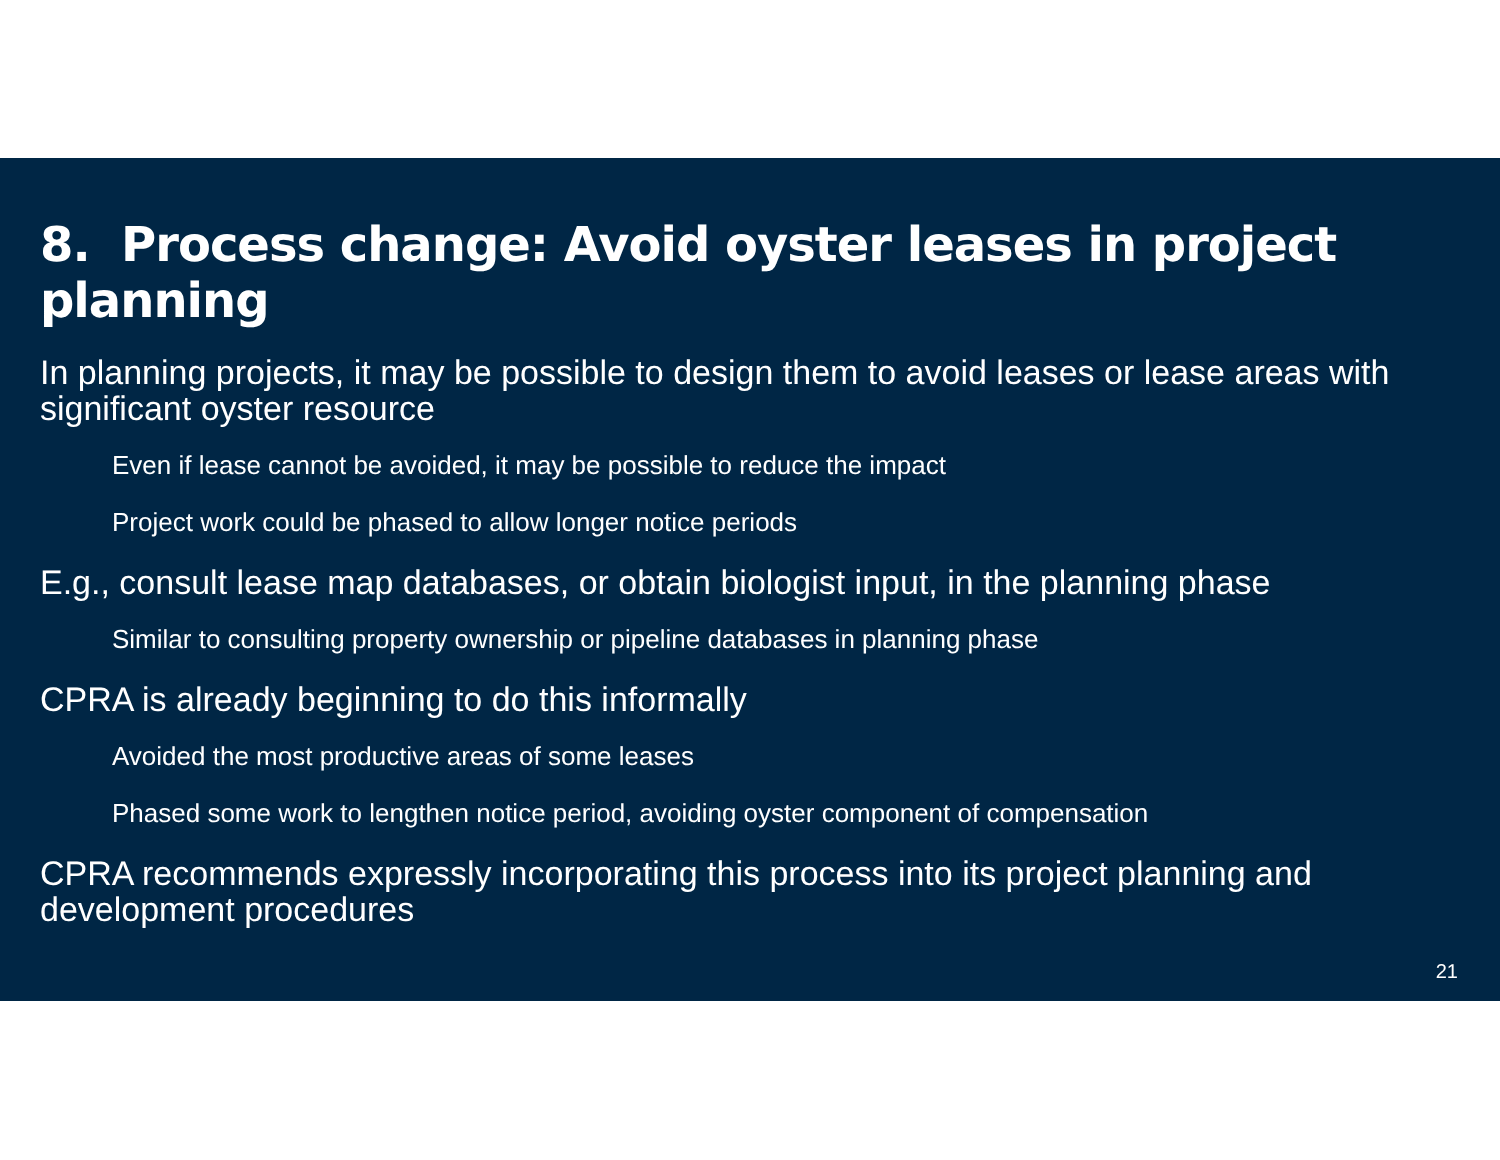8. Process change: Avoid oyster leases in project planning
In planning projects, it may be possible to design them to avoid leases or lease areas with significant oyster resource
Even if lease cannot be avoided, it may be possible to reduce the impact
Project work could be phased to allow longer notice periods
E.g., consult lease map databases, or obtain biologist input, in the planning phase
Similar to consulting property ownership or pipeline databases in planning phase
CPRA is already beginning to do this informally
Avoided the most productive areas of some leases
Phased some work to lengthen notice period, avoiding oyster component of compensation
CPRA recommends expressly incorporating this process into its project planning and development procedures
21